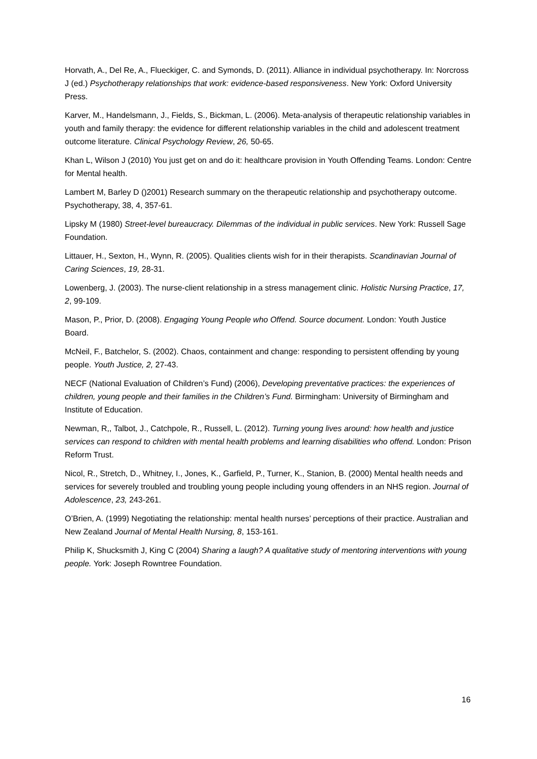Horvath, A., Del Re, A., Flueckiger, C. and Symonds, D. (2011). Alliance in individual psychotherapy. In: Norcross J (ed.) Psychotherapy relationships that work: evidence-based responsiveness. New York: Oxford University Press.
Karver, M., Handelsmann, J., Fields, S., Bickman, L. (2006). Meta-analysis of therapeutic relationship variables in youth and family therapy: the evidence for different relationship variables in the child and adolescent treatment outcome literature. Clinical Psychology Review, 26, 50-65.
Khan L, Wilson J (2010) You just get on and do it: healthcare provision in Youth Offending Teams. London: Centre for Mental health.
Lambert M, Barley D ()2001) Research summary on the therapeutic relationship and psychotherapy outcome. Psychotherapy, 38, 4, 357-61.
Lipsky M (1980) Street-level bureaucracy. Dilemmas of the individual in public services. New York: Russell Sage Foundation.
Littauer, H., Sexton, H., Wynn, R. (2005). Qualities clients wish for in their therapists. Scandinavian Journal of Caring Sciences, 19, 28-31.
Lowenberg, J. (2003). The nurse-client relationship in a stress management clinic. Holistic Nursing Practice, 17, 2, 99-109.
Mason, P., Prior, D. (2008). Engaging Young People who Offend. Source document. London: Youth Justice Board.
McNeil, F., Batchelor, S. (2002). Chaos, containment and change: responding to persistent offending by young people. Youth Justice, 2, 27-43.
NECF (National Evaluation of Children’s Fund) (2006), Developing preventative practices: the experiences of children, young people and their families in the Children’s Fund. Birmingham: University of Birmingham and Institute of Education.
Newman, R,, Talbot, J., Catchpole, R., Russell, L. (2012). Turning young lives around: how health and justice services can respond to children with mental health problems and learning disabilities who offend. London: Prison Reform Trust.
Nicol, R., Stretch, D., Whitney, I., Jones, K., Garfield, P., Turner, K., Stanion, B. (2000) Mental health needs and services for severely troubled and troubling young people including young offenders in an NHS region. Journal of Adolescence, 23, 243-261.
O’Brien, A. (1999) Negotiating the relationship: mental health nurses’ perceptions of their practice. Australian and New Zealand Journal of Mental Health Nursing, 8, 153-161.
Philip K, Shucksmith J, King C (2004) Sharing a laugh? A qualitative study of mentoring interventions with young people. York: Joseph Rowntree Foundation.
16